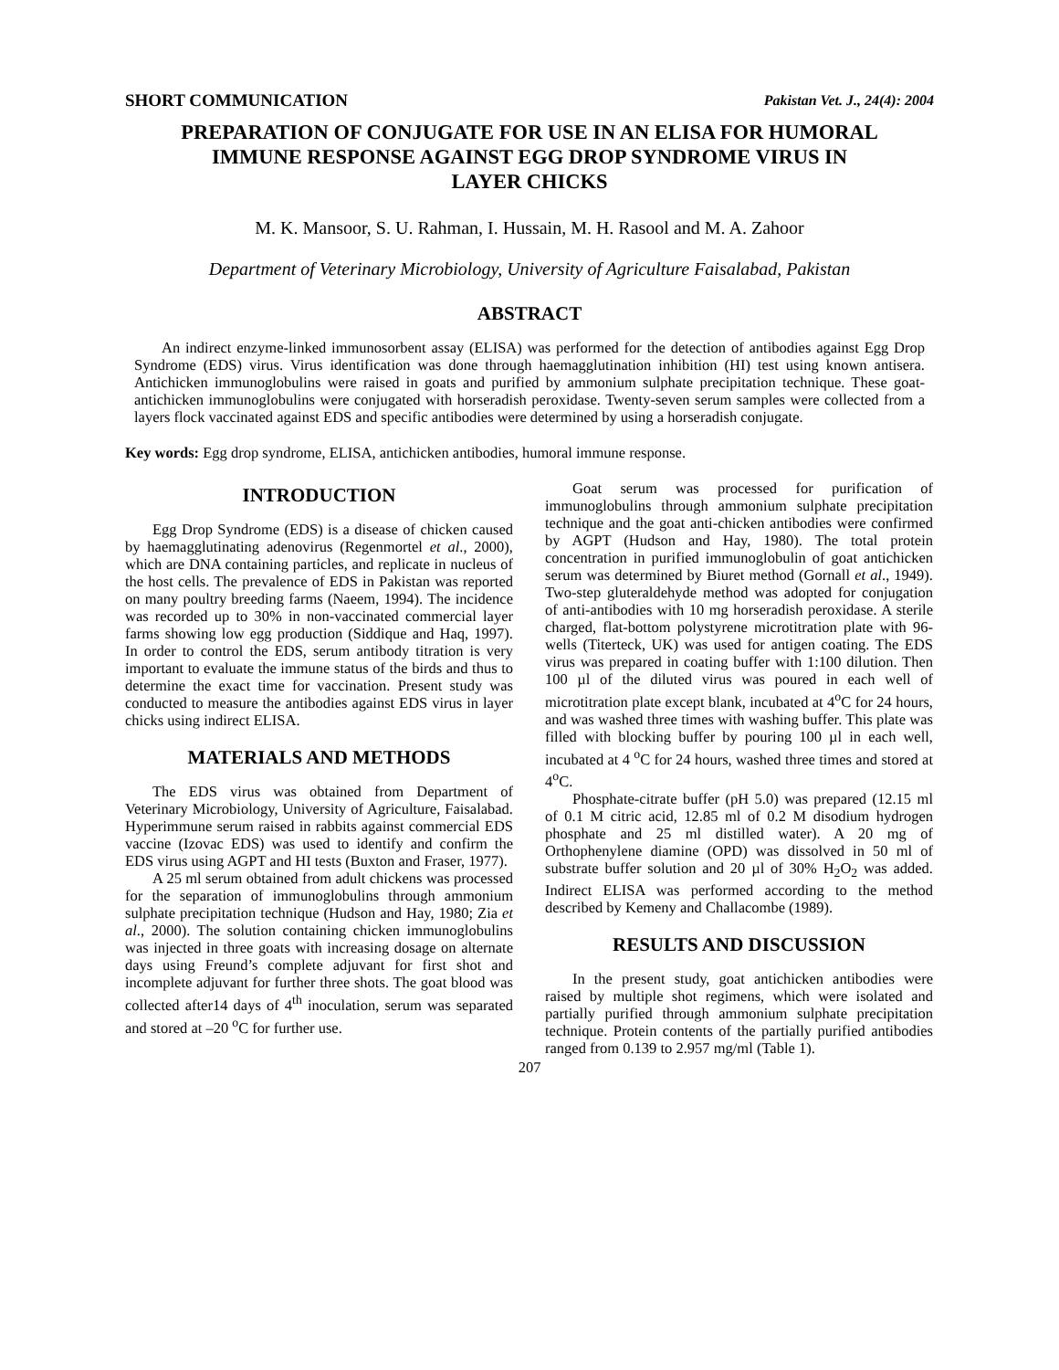SHORT COMMUNICATION Pakistan Vet. J., 24(4): 2004
PREPARATION OF CONJUGATE FOR USE IN AN ELISA FOR HUMORAL IMMUNE RESPONSE AGAINST EGG DROP SYNDROME VIRUS IN LAYER CHICKS
M. K. Mansoor, S. U. Rahman, I. Hussain, M. H. Rasool and M. A. Zahoor
Department of Veterinary Microbiology, University of Agriculture Faisalabad, Pakistan
ABSTRACT
An indirect enzyme-linked immunosorbent assay (ELISA) was performed for the detection of antibodies against Egg Drop Syndrome (EDS) virus. Virus identification was done through haemagglutination inhibition (HI) test using known antisera. Antichicken immunoglobulins were raised in goats and purified by ammonium sulphate precipitation technique. These goat-antichicken immunoglobulins were conjugated with horseradish peroxidase. Twenty-seven serum samples were collected from a layers flock vaccinated against EDS and specific antibodies were determined by using a horseradish conjugate.
Key words: Egg drop syndrome, ELISA, antichicken antibodies, humoral immune response.
INTRODUCTION
Egg Drop Syndrome (EDS) is a disease of chicken caused by haemagglutinating adenovirus (Regenmortel et al., 2000), which are DNA containing particles, and replicate in nucleus of the host cells. The prevalence of EDS in Pakistan was reported on many poultry breeding farms (Naeem, 1994). The incidence was recorded up to 30% in non-vaccinated commercial layer farms showing low egg production (Siddique and Haq, 1997). In order to control the EDS, serum antibody titration is very important to evaluate the immune status of the birds and thus to determine the exact time for vaccination. Present study was conducted to measure the antibodies against EDS virus in layer chicks using indirect ELISA.
MATERIALS AND METHODS
The EDS virus was obtained from Department of Veterinary Microbiology, University of Agriculture, Faisalabad. Hyperimmune serum raised in rabbits against commercial EDS vaccine (Izovac EDS) was used to identify and confirm the EDS virus using AGPT and HI tests (Buxton and Fraser, 1977).
A 25 ml serum obtained from adult chickens was processed for the separation of immunoglobulins through ammonium sulphate precipitation technique (Hudson and Hay, 1980; Zia et al., 2000). The solution containing chicken immunoglobulins was injected in three goats with increasing dosage on alternate days using Freund’s complete adjuvant for first shot and incomplete adjuvant for further three shots. The goat blood was collected after14 days of 4<sup>th</sup> inoculation, serum was separated and stored at –20 <sup>o</sup>C for further use.
Goat serum was processed for purification of immunoglobulins through ammonium sulphate precipitation technique and the goat anti-chicken antibodies were confirmed by AGPT (Hudson and Hay, 1980). The total protein concentration in purified immunoglobulin of goat antichicken serum was determined by Biuret method (Gornall et al., 1949). Two-step gluteraldehyde method was adopted for conjugation of anti-antibodies with 10 mg horseradish peroxidase. A sterile charged, flat-bottom polystyrene microtitration plate with 96-wells (Titerteck, UK) was used for antigen coating. The EDS virus was prepared in coating buffer with 1:100 dilution. Then 100 µl of the diluted virus was poured in each well of microtitration plate except blank, incubated at 4<sup>o</sup>C for 24 hours, and was washed three times with washing buffer. This plate was filled with blocking buffer by pouring 100 µl in each well, incubated at 4 <sup>o</sup>C for 24 hours, washed three times and stored at 4<sup>o</sup>C.
Phosphate-citrate buffer (pH 5.0) was prepared (12.15 ml of 0.1 M citric acid, 12.85 ml of 0.2 M disodium hydrogen phosphate and 25 ml distilled water). A 20 mg of Orthophenylene diamine (OPD) was dissolved in 50 ml of substrate buffer solution and 20 µl of 30% H<sub>2</sub>O<sub>2</sub> was added. Indirect ELISA was performed according to the method described by Kemeny and Challacombe (1989).
RESULTS AND DISCUSSION
In the present study, goat antichicken antibodies were raised by multiple shot regimens, which were isolated and partially purified through ammonium sulphate precipitation technique. Protein contents of the partially purified antibodies ranged from 0.139 to 2.957 mg/ml (Table 1).
207